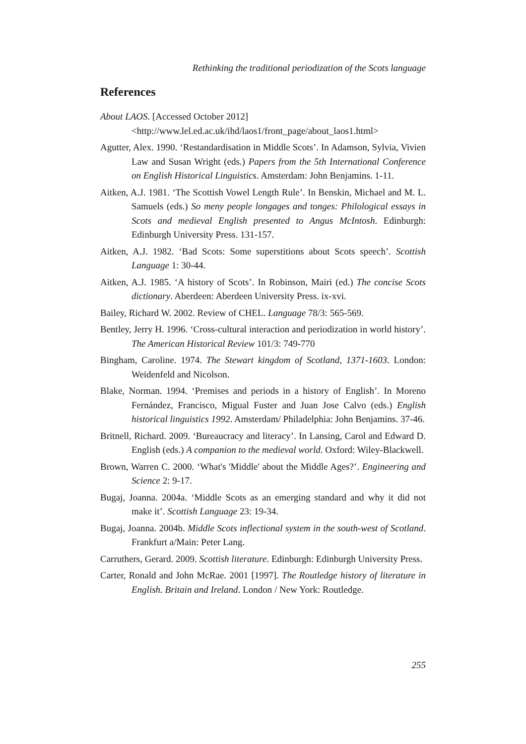Rethinking the traditional periodization of the Scots language
References
About LAOS. [Accessed October 2012]
<http://www.lel.ed.ac.uk/ihd/laos1/front_page/about_laos1.html>
Agutter, Alex. 1990. ‘Restandardisation in Middle Scots’. In Adamson, Sylvia, Vivien Law and Susan Wright (eds.) Papers from the 5th International Conference on English Historical Linguistics. Amsterdam: John Benjamins. 1-11.
Aitken, A.J. 1981. ‘The Scottish Vowel Length Rule’. In Benskin, Michael and M. L. Samuels (eds.) So meny people longages and tonges: Philological essays in Scots and medieval English presented to Angus McIntosh. Edinburgh: Edinburgh University Press. 131-157.
Aitken, A.J. 1982. ‘Bad Scots: Some superstitions about Scots speech’. Scottish Language 1: 30-44.
Aitken, A.J. 1985. ‘A history of Scots’. In Robinson, Mairi (ed.) The concise Scots dictionary. Aberdeen: Aberdeen University Press. ix-xvi.
Bailey, Richard W. 2002. Review of CHEL. Language 78/3: 565-569.
Bentley, Jerry H. 1996. ‘Cross-cultural interaction and periodization in world history’. The American Historical Review 101/3: 749-770
Bingham, Caroline. 1974. The Stewart kingdom of Scotland, 1371-1603. London: Weidenfeld and Nicolson.
Blake, Norman. 1994. ‘Premises and periods in a history of English’. In Moreno Fernández, Francisco, Migual Fuster and Juan Jose Calvo (eds.) English historical linguistics 1992. Amsterdam/ Philadelphia: John Benjamins. 37-46.
Britnell, Richard. 2009. ‘Bureaucracy and literacy’. In Lansing, Carol and Edward D. English (eds.) A companion to the medieval world. Oxford: Wiley-Blackwell.
Brown, Warren C. 2000. ‘What's 'Middle' about the Middle Ages?’. Engineering and Science 2: 9-17.
Bugaj, Joanna. 2004a. ‘Middle Scots as an emerging standard and why it did not make it’. Scottish Language 23: 19-34.
Bugaj, Joanna. 2004b. Middle Scots inflectional system in the south-west of Scotland. Frankfurt a/Main: Peter Lang.
Carruthers, Gerard. 2009. Scottish literature. Edinburgh: Edinburgh University Press.
Carter, Ronald and John McRae. 2001 [1997]. The Routledge history of literature in English. Britain and Ireland. London / New York: Routledge.
255